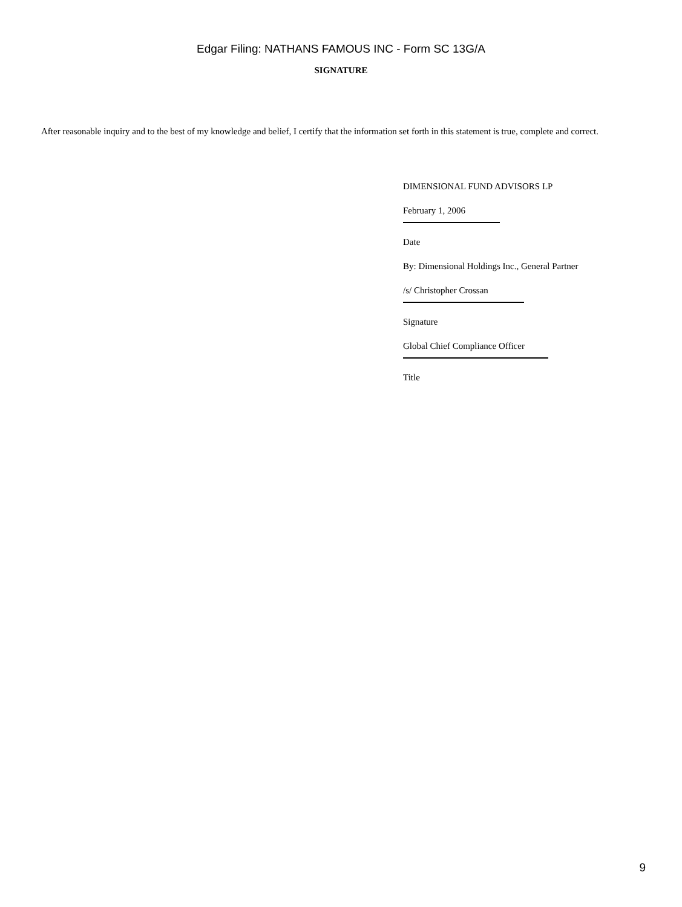Edgar Filing: NATHANS FAMOUS INC - Form SC 13G/A
SIGNATURE
After reasonable inquiry and to the best of my knowledge and belief, I certify that the information set forth in this statement is true, complete and correct.
DIMENSIONAL FUND ADVISORS LP
February 1, 2006
Date
By: Dimensional Holdings Inc., General Partner
/s/ Christopher Crossan
Signature
Global Chief Compliance Officer
Title
9